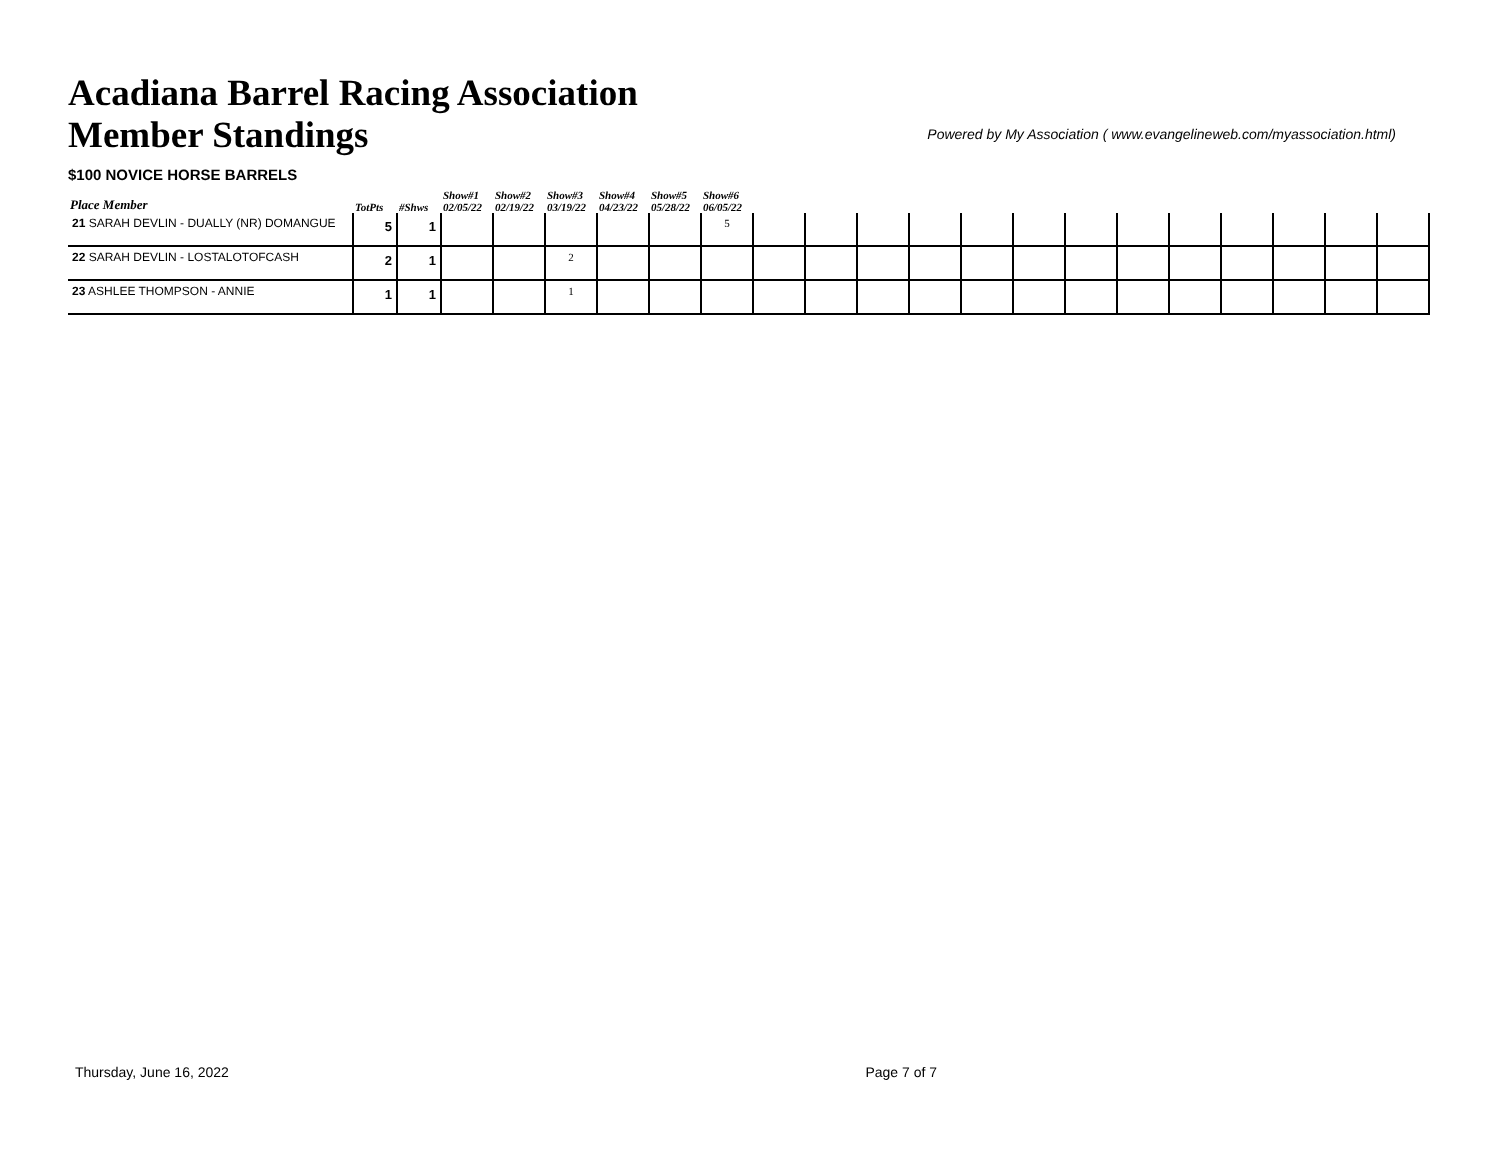Acadiana Barrel Racing Association
Member Standings
Powered by My Association ( www.evangelineweb.com/myassociation.html)
$100 NOVICE HORSE BARRELS
| Place Member | TotPts | #Shws | Show#1 02/05/22 | Show#2 02/19/22 | Show#3 03/19/22 | Show#4 04/23/22 | Show#5 05/28/22 | Show#6 06/05/22 | | | | | | | | | | | | | |
| --- | --- | --- | --- | --- | --- | --- | --- | --- | --- | --- | --- | --- | --- | --- | --- | --- | --- | --- | --- | --- | --- |
| 21 SARAH DEVLIN - DUALLY (NR) DOMANGUE | 5 | 1 | | | | | | 5 | | | | | | | | | | | | | |
| 22 SARAH DEVLIN - LOSTALOTOFCASH | 2 | 1 | | | 2 | | | | | | | | | | | | | | | | |
| 23 ASHLEE THOMPSON - ANNIE | 1 | 1 | | | 1 | | | | | | | | | | | | | | | | |
Thursday, June 16, 2022 Page 7 of 7